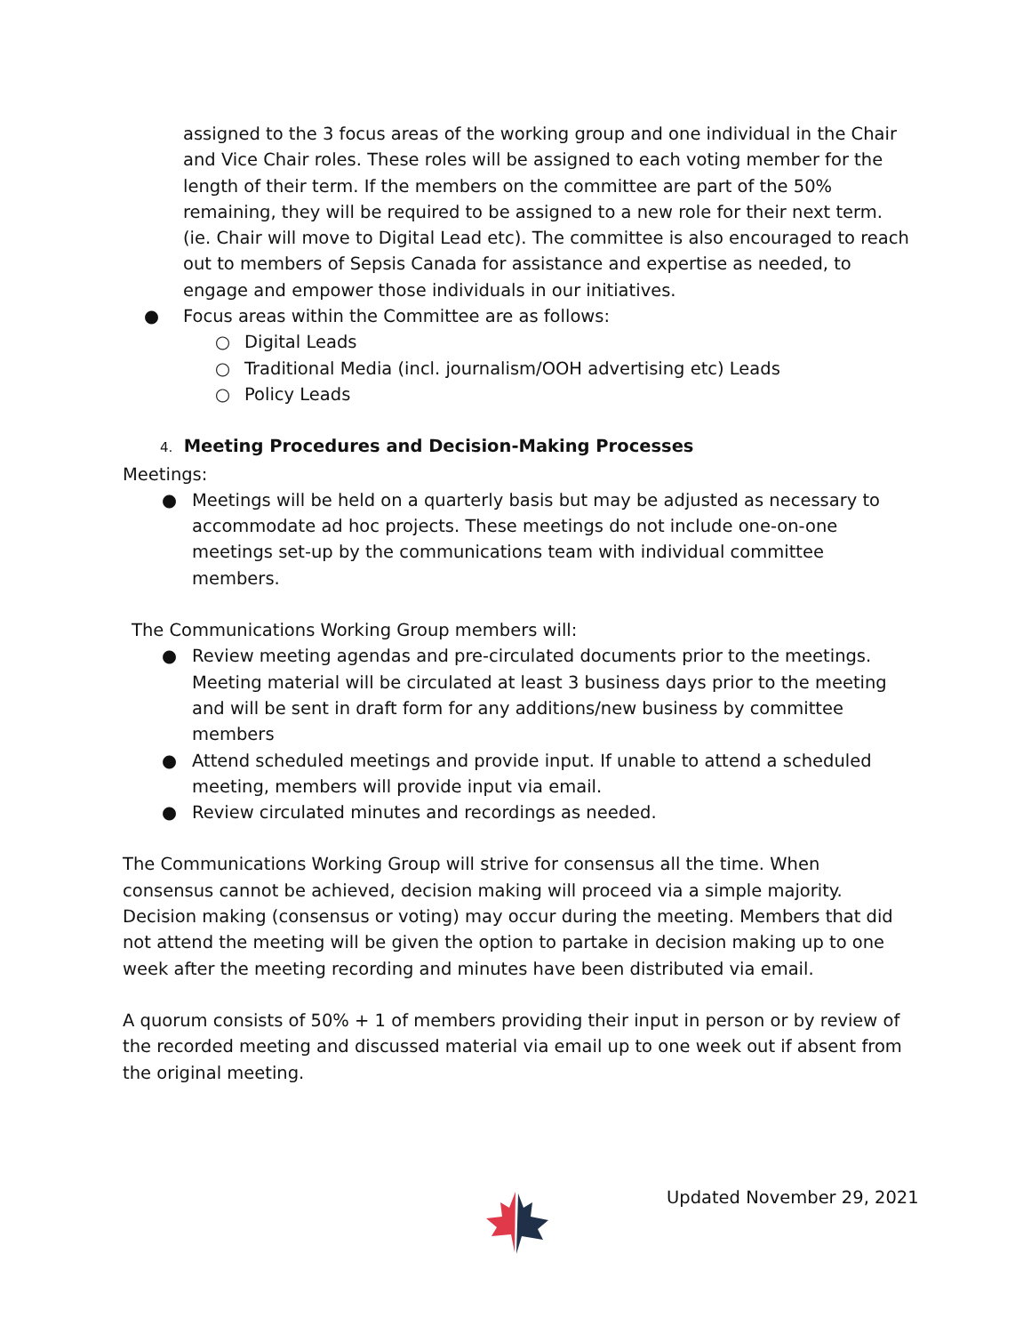assigned to the 3 focus areas of the working group and one individual in the Chair and Vice Chair roles. These roles will be assigned to each voting member for the length of their term. If the members on the committee are part of the 50% remaining, they will be required to be assigned to a new role for their next term. (ie. Chair will move to Digital Lead etc). The committee is also encouraged to reach out to members of Sepsis Canada for assistance and expertise as needed, to engage and empower those individuals in our initiatives.
● Focus areas within the Committee are as follows:
○ Digital Leads
○ Traditional Media (incl. journalism/OOH advertising etc) Leads
○ Policy Leads
4. Meeting Procedures and Decision-Making Processes
Meetings:
● Meetings will be held on a quarterly basis but may be adjusted as necessary to accommodate ad hoc projects. These meetings do not include one-on-one meetings set-up by the communications team with individual committee members.
The Communications Working Group members will:
● Review meeting agendas and pre-circulated documents prior to the meetings. Meeting material will be circulated at least 3 business days prior to the meeting and will be sent in draft form for any additions/new business by committee members
● Attend scheduled meetings and provide input. If unable to attend a scheduled meeting, members will provide input via email.
● Review circulated minutes and recordings as needed.
The Communications Working Group will strive for consensus all the time. When consensus cannot be achieved, decision making will proceed via a simple majority. Decision making (consensus or voting) may occur during the meeting. Members that did not attend the meeting will be given the option to partake in decision making up to one week after the meeting recording and minutes have been distributed via email.
A quorum consists of 50% + 1 of members providing their input in person or by review of the recorded meeting and discussed material via email up to one week out if absent from the original meeting.
Updated November 29, 2021